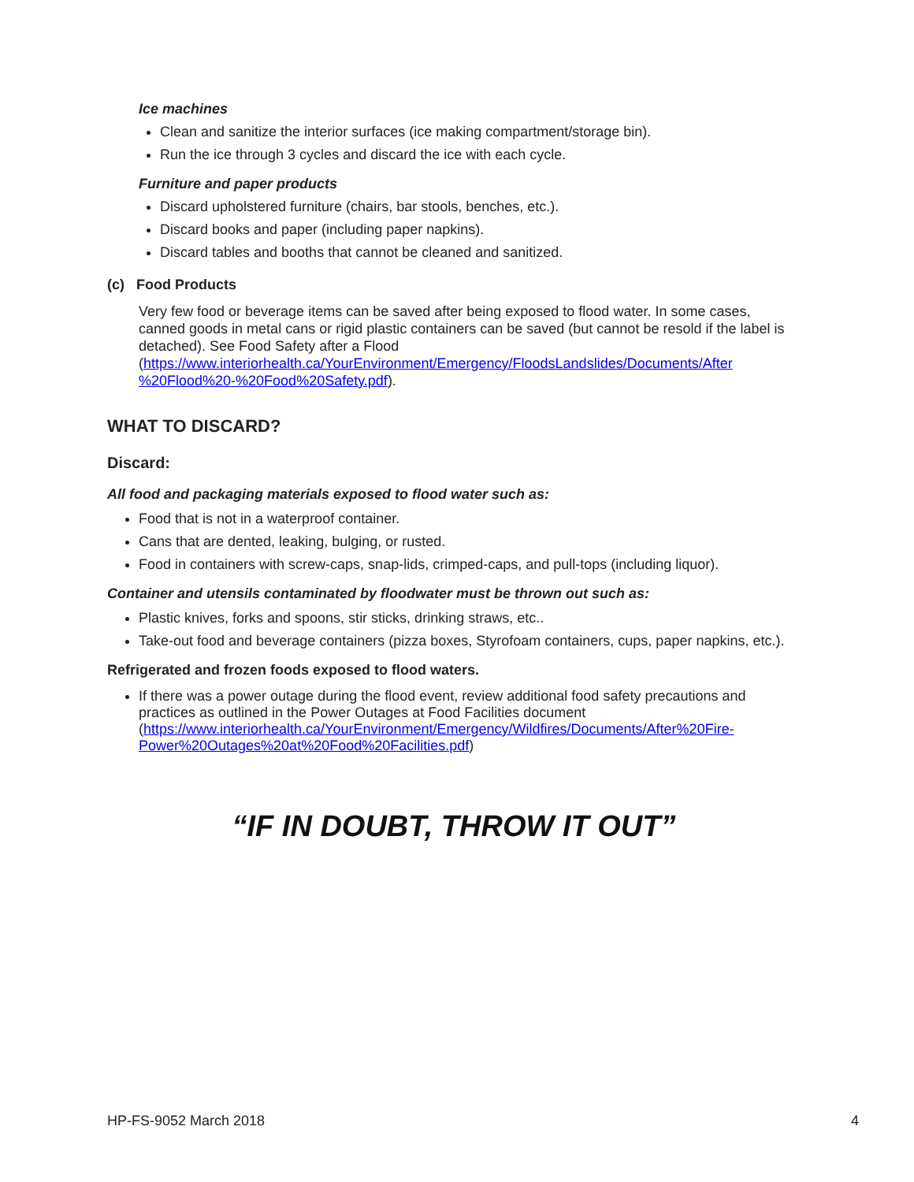Ice machines
Clean and sanitize the interior surfaces (ice making compartment/storage bin).
Run the ice through 3 cycles and discard the ice with each cycle.
Furniture and paper products
Discard upholstered furniture (chairs, bar stools, benches, etc.).
Discard books and paper (including paper napkins).
Discard tables and booths that cannot be cleaned and sanitized.
(c) Food Products
Very few food or beverage items can be saved after being exposed to flood water. In some cases, canned goods in metal cans or rigid plastic containers can be saved (but cannot be resold if the label is detached). See Food Safety after a Flood (https://www.interiorhealth.ca/YourEnvironment/Emergency/FloodsLandslides/Documents/After %20Flood%20-%20Food%20Safety.pdf).
WHAT TO DISCARD?
Discard:
All food and packaging materials exposed to flood water such as:
Food that is not in a waterproof container.
Cans that are dented, leaking, bulging, or rusted.
Food in containers with screw-caps, snap-lids, crimped-caps, and pull-tops (including liquor).
Container and utensils contaminated by floodwater must be thrown out such as:
Plastic knives, forks and spoons, stir sticks, drinking straws, etc..
Take-out food and beverage containers (pizza boxes, Styrofoam containers, cups, paper napkins, etc.).
Refrigerated and frozen foods exposed to flood waters.
If there was a power outage during the flood event, review additional food safety precautions and practices as outlined in the Power Outages at Food Facilities document (https://www.interiorhealth.ca/YourEnvironment/Emergency/Wildfires/Documents/After%20Fire-Power%20Outages%20at%20Food%20Facilities.pdf)
“IF IN DOUBT, THROW IT OUT”
HP-FS-9052 March 2018 4